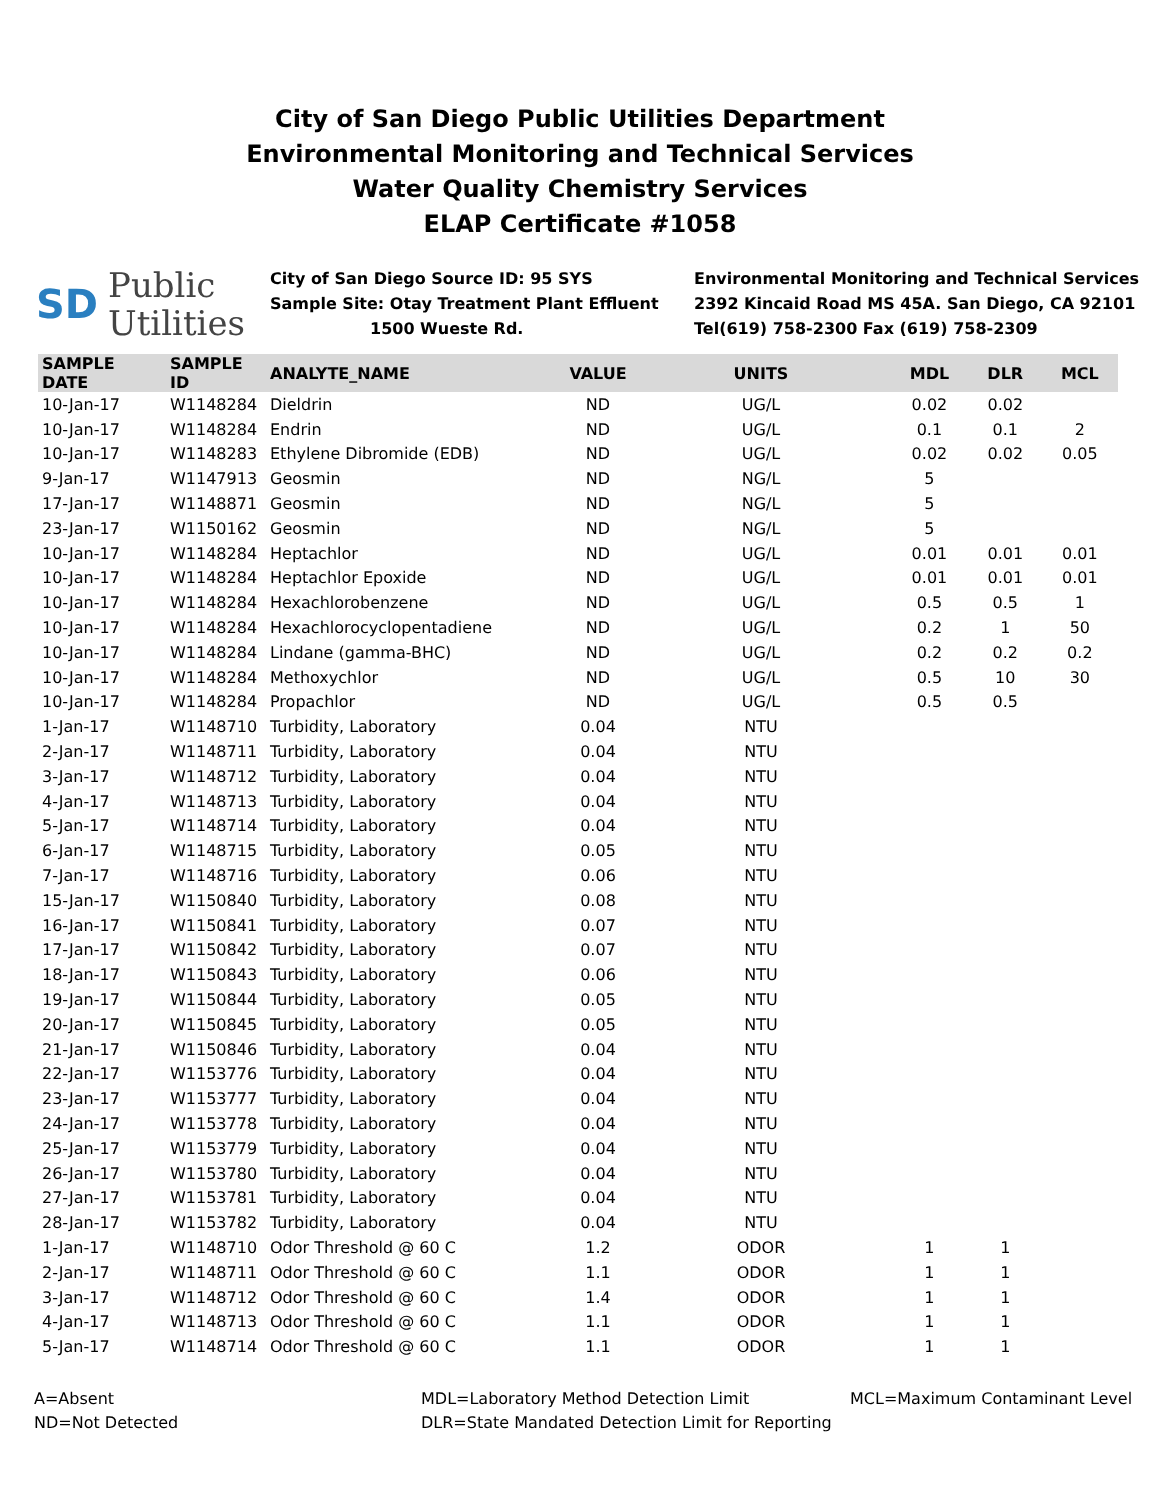City of San Diego Public Utilities Department
Environmental Monitoring and Technical Services
Water Quality Chemistry Services
ELAP Certificate #1058
SD Public
Utilities
City of San Diego Source ID: 95 SYS
Sample Site: Otay Treatment Plant Effluent
1500 Wueste Rd.
Environmental Monitoring and Technical Services
2392 Kincaid Road MS 45A. San Diego, CA 92101
Tel(619) 758-2300 Fax (619) 758-2309
| SAMPLE DATE | SAMPLE ID | ANALYTE_NAME | VALUE | UNITS | MDL | DLR | MCL |
| --- | --- | --- | --- | --- | --- | --- | --- |
| 10-Jan-17 | W1148284 | Dieldrin | ND | UG/L | 0.02 | 0.02 | |
| 10-Jan-17 | W1148284 | Endrin | ND | UG/L | 0.1 | 0.1 | 2 |
| 10-Jan-17 | W1148283 | Ethylene Dibromide (EDB) | ND | UG/L | 0.02 | 0.02 | 0.05 |
| 9-Jan-17 | W1147913 | Geosmin | ND | NG/L | 5 | | |
| 17-Jan-17 | W1148871 | Geosmin | ND | NG/L | 5 | | |
| 23-Jan-17 | W1150162 | Geosmin | ND | NG/L | 5 | | |
| 10-Jan-17 | W1148284 | Heptachlor | ND | UG/L | 0.01 | 0.01 | 0.01 |
| 10-Jan-17 | W1148284 | Heptachlor Epoxide | ND | UG/L | 0.01 | 0.01 | 0.01 |
| 10-Jan-17 | W1148284 | Hexachlorobenzene | ND | UG/L | 0.5 | 0.5 | 1 |
| 10-Jan-17 | W1148284 | Hexachlorocyclopentadiene | ND | UG/L | 0.2 | 1 | 50 |
| 10-Jan-17 | W1148284 | Lindane (gamma-BHC) | ND | UG/L | 0.2 | 0.2 | 0.2 |
| 10-Jan-17 | W1148284 | Methoxychlor | ND | UG/L | 0.5 | 10 | 30 |
| 10-Jan-17 | W1148284 | Propachlor | ND | UG/L | 0.5 | 0.5 | |
| 1-Jan-17 | W1148710 | Turbidity, Laboratory | 0.04 | NTU | | | |
| 2-Jan-17 | W1148711 | Turbidity, Laboratory | 0.04 | NTU | | | |
| 3-Jan-17 | W1148712 | Turbidity, Laboratory | 0.04 | NTU | | | |
| 4-Jan-17 | W1148713 | Turbidity, Laboratory | 0.04 | NTU | | | |
| 5-Jan-17 | W1148714 | Turbidity, Laboratory | 0.04 | NTU | | | |
| 6-Jan-17 | W1148715 | Turbidity, Laboratory | 0.05 | NTU | | | |
| 7-Jan-17 | W1148716 | Turbidity, Laboratory | 0.06 | NTU | | | |
| 15-Jan-17 | W1150840 | Turbidity, Laboratory | 0.08 | NTU | | | |
| 16-Jan-17 | W1150841 | Turbidity, Laboratory | 0.07 | NTU | | | |
| 17-Jan-17 | W1150842 | Turbidity, Laboratory | 0.07 | NTU | | | |
| 18-Jan-17 | W1150843 | Turbidity, Laboratory | 0.06 | NTU | | | |
| 19-Jan-17 | W1150844 | Turbidity, Laboratory | 0.05 | NTU | | | |
| 20-Jan-17 | W1150845 | Turbidity, Laboratory | 0.05 | NTU | | | |
| 21-Jan-17 | W1150846 | Turbidity, Laboratory | 0.04 | NTU | | | |
| 22-Jan-17 | W1153776 | Turbidity, Laboratory | 0.04 | NTU | | | |
| 23-Jan-17 | W1153777 | Turbidity, Laboratory | 0.04 | NTU | | | |
| 24-Jan-17 | W1153778 | Turbidity, Laboratory | 0.04 | NTU | | | |
| 25-Jan-17 | W1153779 | Turbidity, Laboratory | 0.04 | NTU | | | |
| 26-Jan-17 | W1153780 | Turbidity, Laboratory | 0.04 | NTU | | | |
| 27-Jan-17 | W1153781 | Turbidity, Laboratory | 0.04 | NTU | | | |
| 28-Jan-17 | W1153782 | Turbidity, Laboratory | 0.04 | NTU | | | |
| 1-Jan-17 | W1148710 | Odor Threshold @ 60 C | 1.2 | ODOR | 1 | 1 | |
| 2-Jan-17 | W1148711 | Odor Threshold @ 60 C | 1.1 | ODOR | 1 | 1 | |
| 3-Jan-17 | W1148712 | Odor Threshold @ 60 C | 1.4 | ODOR | 1 | 1 | |
| 4-Jan-17 | W1148713 | Odor Threshold @ 60 C | 1.1 | ODOR | 1 | 1 | |
| 5-Jan-17 | W1148714 | Odor Threshold @ 60 C | 1.1 | ODOR | 1 | 1 | |
A=Absent
ND=Not Detected
MDL=Laboratory Method Detection Limit
DLR=State Mandated Detection Limit for Reporting
MCL=Maximum Contaminant Level